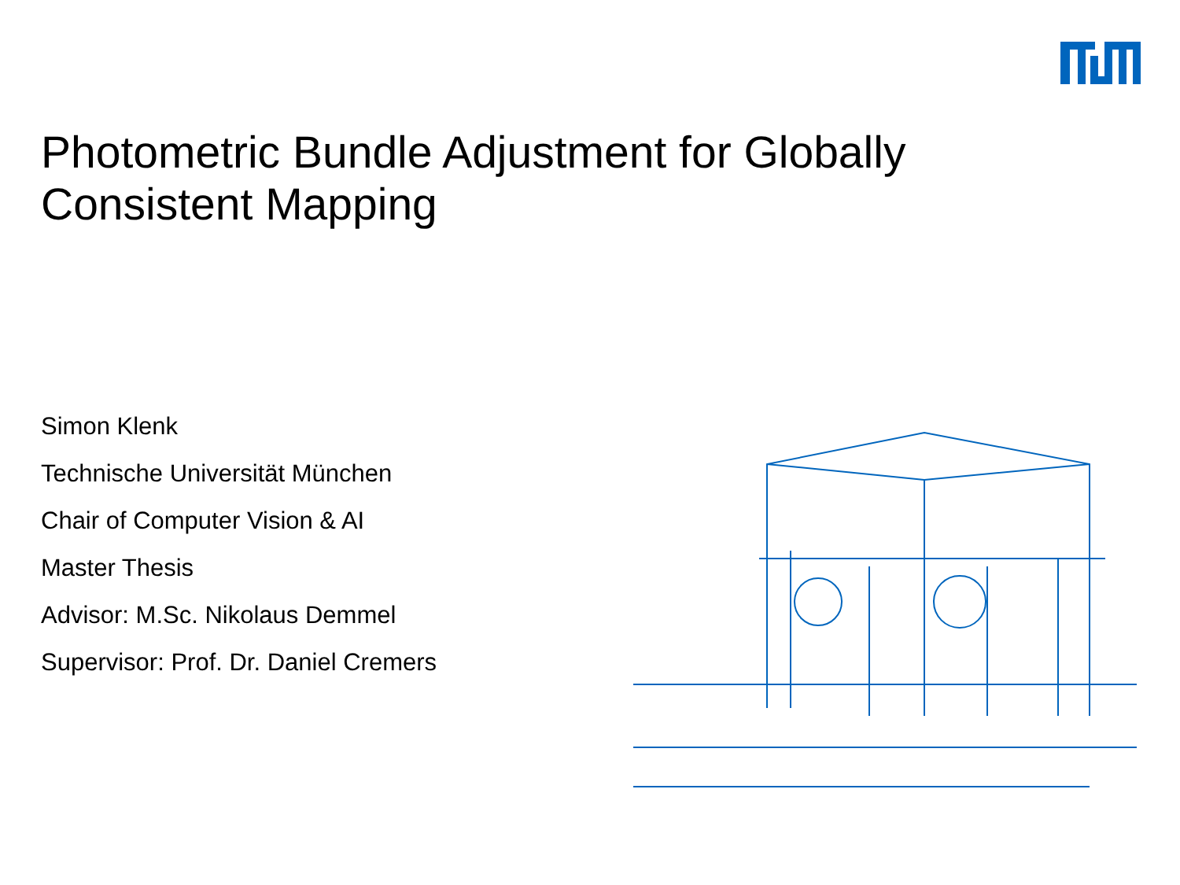Photometric Bundle Adjustment for Globally Consistent Mapping
Simon Klenk
Technische Universität München
Chair of Computer Vision & AI
Master Thesis
Advisor: M.Sc. Nikolaus Demmel
Supervisor: Prof. Dr. Daniel Cremers